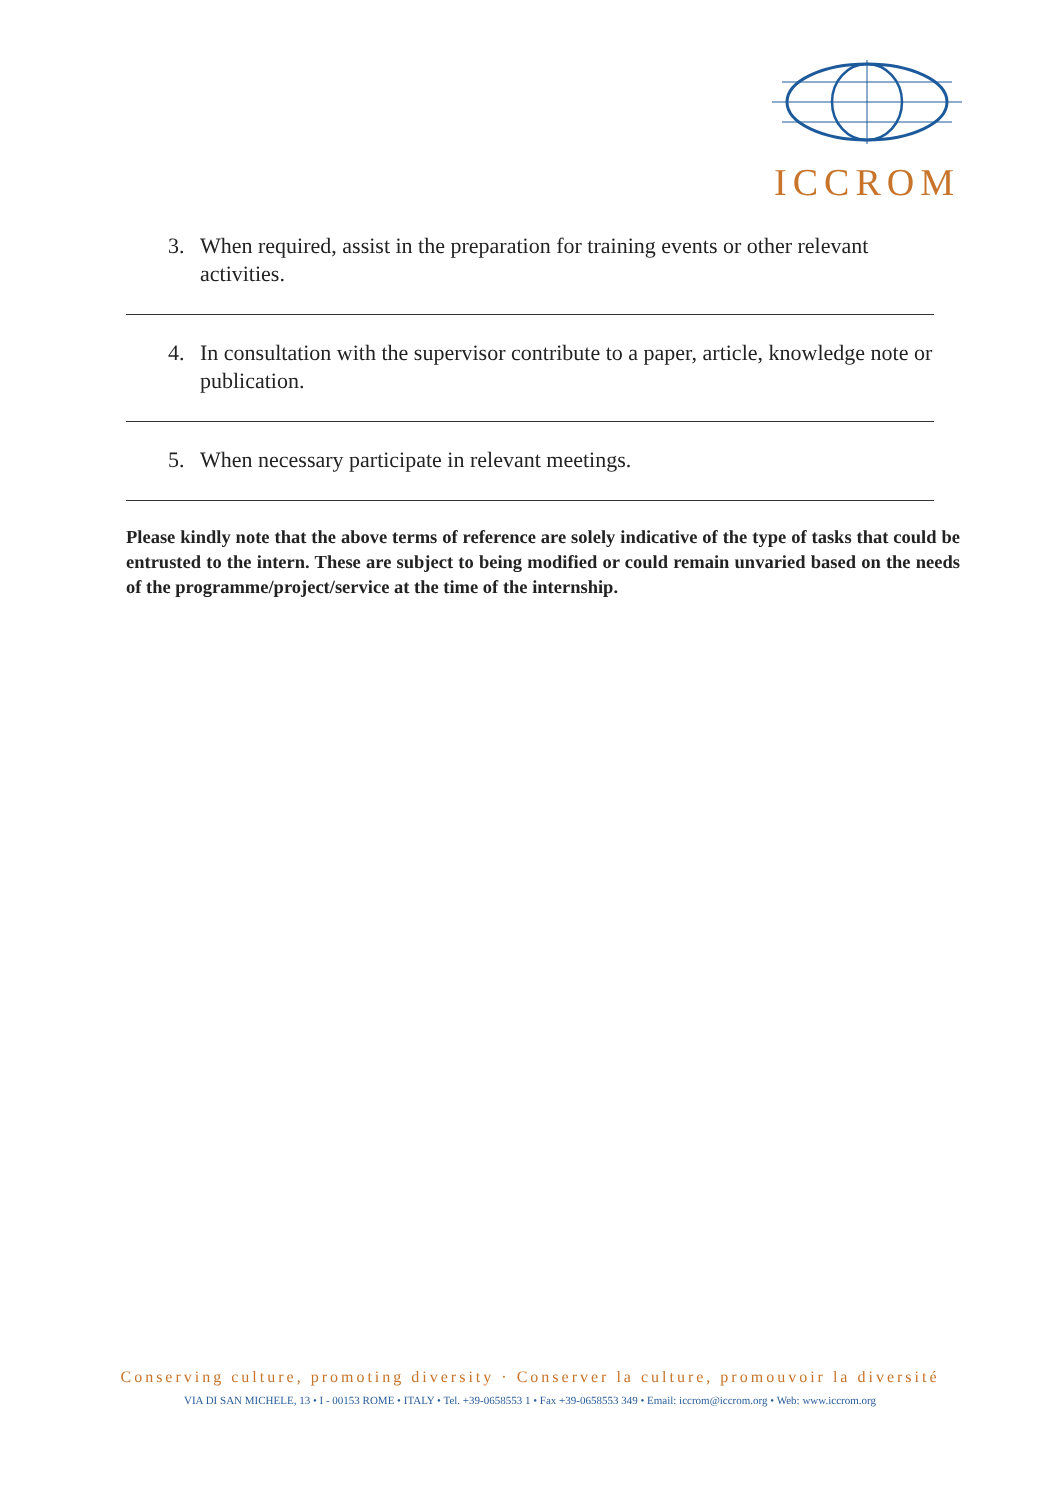ICCROM
3. When required, assist in the preparation for training events or other relevant activities.
4. In consultation with the supervisor contribute to a paper, article, knowledge note or publication.
5. When necessary participate in relevant meetings.
Please kindly note that the above terms of reference are solely indicative of the type of tasks that could be entrusted to the intern. These are subject to being modified or could remain unvaried based on the needs of the programme/project/service at the time of the internship.
Conserving culture, promoting diversity · Conserver la culture, promouvoir la diversité
VIA DI SAN MICHELE, 13 • I - 00153 ROME • ITALY • Tel. +39-0658553 1 • Fax +39-0658553 349 • Email: iccrom@iccrom.org • Web: www.iccrom.org